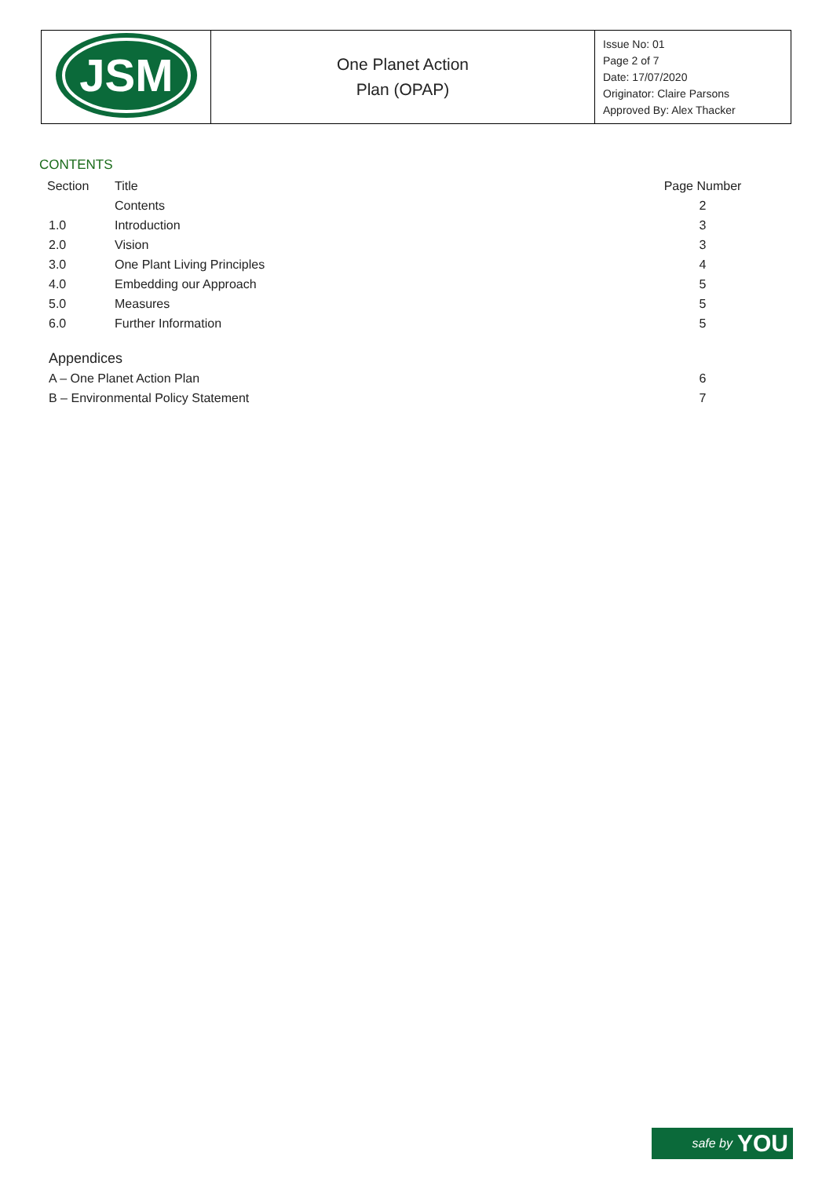| JSM | One Planet Action Plan (OPAP) | Issue No: 01 Page 2 of 7 Date: 17/07/2020 Originator: Claire Parsons Approved By: Alex Thacker |
CONTENTS
| Section | Title | Page Number |
| --- | --- | --- |
| | Contents | 2 |
| 1.0 | Introduction | 3 |
| 2.0 | Vision | 3 |
| 3.0 | One Plant Living Principles | 4 |
| 4.0 | Embedding our Approach | 5 |
| 5.0 | Measures | 5 |
| 6.0 | Further Information | 5 |
Appendices
| A – One Planet Action Plan | 6 |
| B – Environmental Policy Statement | 7 |
safe by YOU